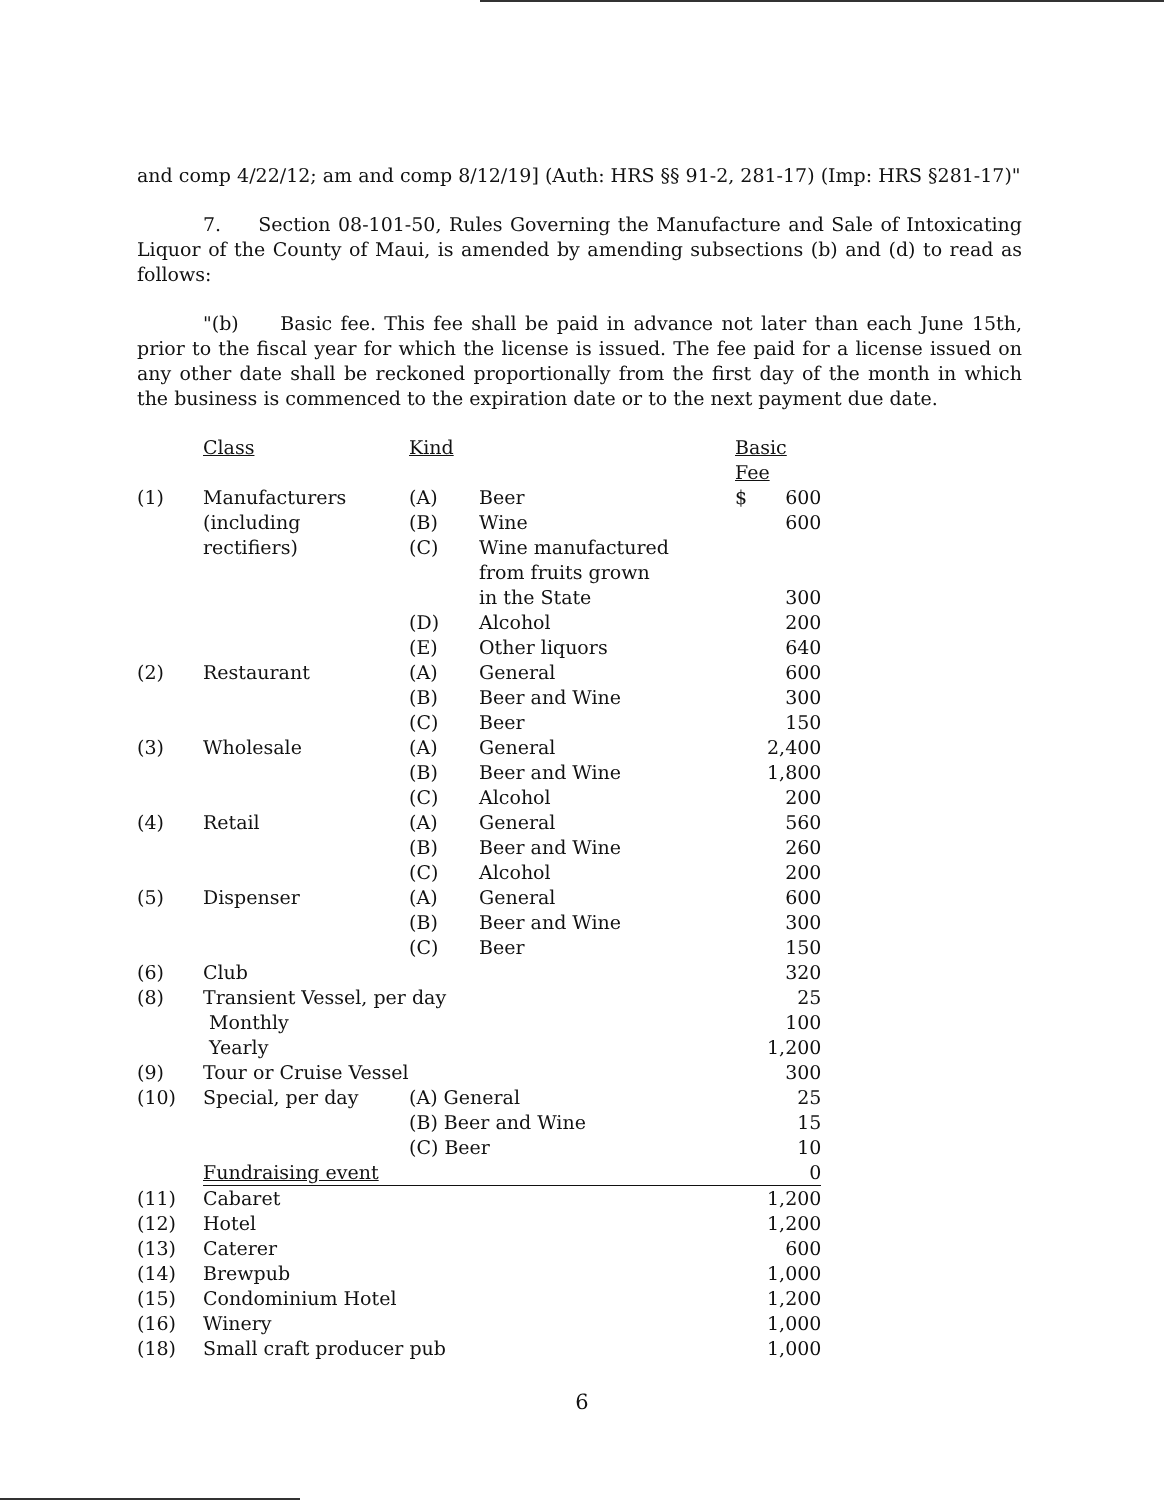and comp 4/22/12; am and comp 8/12/19] (Auth: HRS §§ 91-2, 281-17) (Imp: HRS §281-17)"
7. Section 08-101-50, Rules Governing the Manufacture and Sale of Intoxicating Liquor of the County of Maui, is amended by amending subsections (b) and (d) to read as follows:
"(b) Basic fee. This fee shall be paid in advance not later than each June 15th, prior to the fiscal year for which the license is issued. The fee paid for a license issued on any other date shall be reckoned proportionally from the first day of the month in which the business is commenced to the expiration date or to the next payment due date.
| | Class | Kind | | Basic Fee | |
| (1) | Manufacturers | (A) | Beer | $ | 600 |
| | (including | (B) | Wine | | 600 |
| | rectifiers) | (C) | Wine manufactured | | |
| | | | from fruits grown | | |
| | | | in the State | | 300 |
| | | (D) | Alcohol | | 200 |
| | | (E) | Other liquors | | 640 |
| (2) | Restaurant | (A) | General | | 600 |
| | | (B) | Beer and Wine | | 300 |
| | | (C) | Beer | | 150 |
| (3) | Wholesale | (A) | General | | 2,400 |
| | | (B) | Beer and Wine | | 1,800 |
| | | (C) | Alcohol | | 200 |
| (4) | Retail | (A) | General | | 560 |
| | | (B) | Beer and Wine | | 260 |
| | | (C) | Alcohol | | 200 |
| (5) | Dispenser | (A) | General | | 600 |
| | | (B) | Beer and Wine | | 300 |
| | | (C) | Beer | | 150 |
| (6) | Club | | | | 320 |
| (8) | Transient Vessel, per day | | | | 25 |
| | Monthly | | | | 100 |
| | Yearly | | | | 1,200 |
| (9) | Tour or Cruise Vessel | | | | 300 |
| (10) | Special, per day | (A) General | | | 25 |
| | | (B) Beer and Wine | | | 15 |
| | | (C) Beer | | | 10 |
| | Fundraising event | | | | 0 |
| (11) | Cabaret | | | | 1,200 |
| (12) | Hotel | | | | 1,200 |
| (13) | Caterer | | | | 600 |
| (14) | Brewpub | | | | 1,000 |
| (15) | Condominium Hotel | | | | 1,200 |
| (16) | Winery | | | | 1,000 |
| (18) | Small craft producer pub | | | | 1,000 |
6